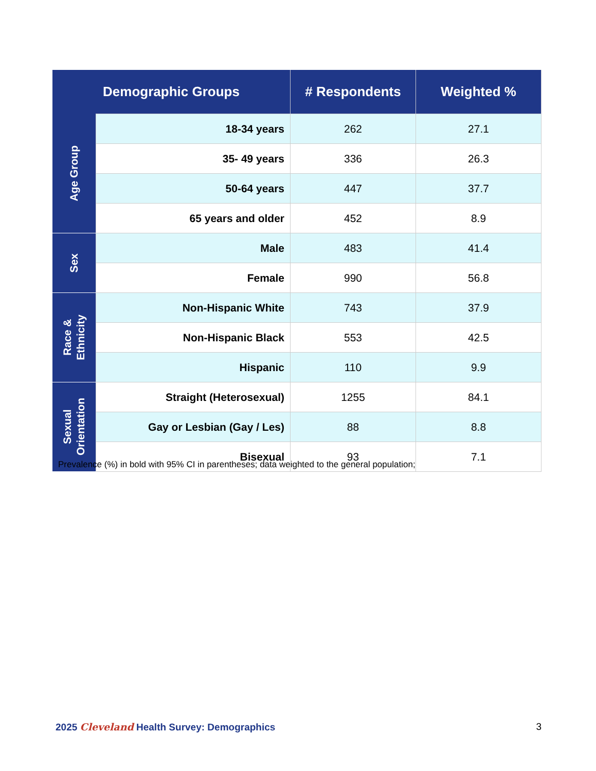| Demographic Groups | | # Respondents | Weighted % |
| --- | --- | --- | --- |
| Age Group | 18-34 years | 262 | 27.1 |
| | 35- 49 years | 336 | 26.3 |
| | 50-64 years | 447 | 37.7 |
| | 65 years and older | 452 | 8.9 |
| Sex | Male | 483 | 41.4 |
| | Female | 990 | 56.8 |
| Race & Ethnicity | Non-Hispanic White | 743 | 37.9 |
| | Non-Hispanic Black | 553 | 42.5 |
| | Hispanic | 110 | 9.9 |
| Sexual Orientation | Straight (Heterosexual) | 1255 | 84.1 |
| | Gay or Lesbian (Gay / Les) | 88 | 8.8 |
| | Bisexual | 93 | 7.1 |
Prevalence (%) in bold with 95% CI in parentheses; data weighted to the general population;
2025 Cleveland Health Survey: Demographics 3